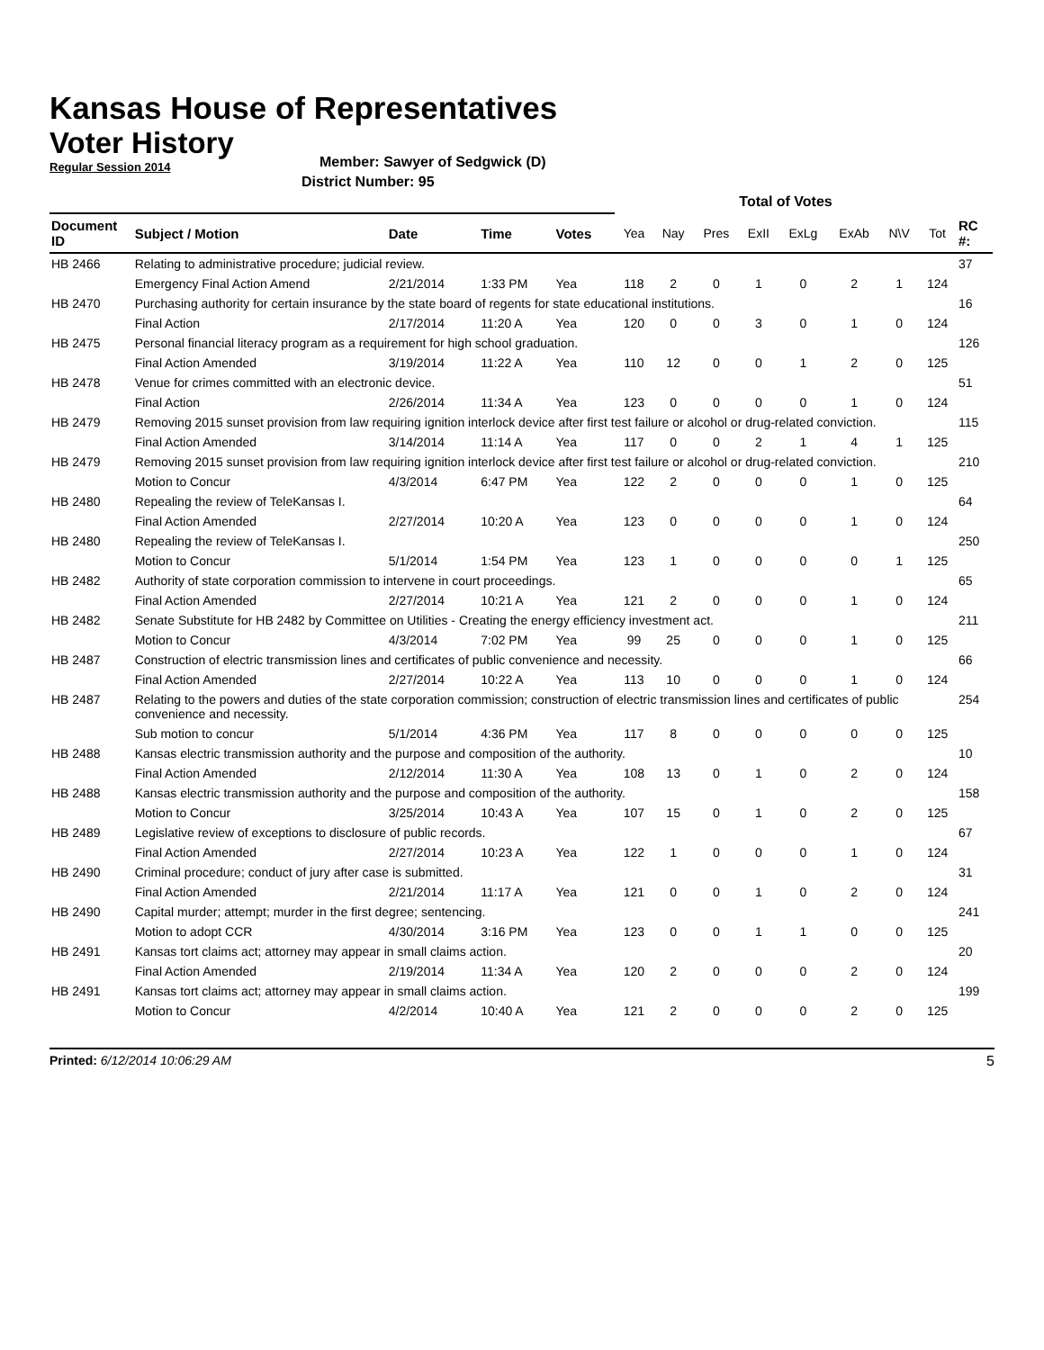Kansas House of Representatives
Voter History
Regular Session 2014
Member: Sawyer of Sedgwick (D)
District Number: 95
| | | | | | Total of Votes | | | | | | | | |
| --- | --- | --- | --- | --- | --- | --- | --- | --- | --- | --- | --- | --- | --- |
| Document ID | Subject / Motion | Date | Time | Votes | Yea | Nay | Pres | ExII | ExLg | ExAb | N\V | Tot | RC #: |
| HB 2466 | Relating to administrative procedure; judicial review. | | | | | | | | | | | | 37 |
| | Emergency Final Action Amend | 2/21/2014 | 1:33 PM | Yea | 118 | 2 | 0 | 1 | 0 | 2 | 1 | 124 | |
| HB 2470 | Purchasing authority for certain insurance by the state board of regents for state educational institutions. | | | | | | | | | | | | 16 |
| | Final Action | 2/17/2014 | 11:20 A | Yea | 120 | 0 | 0 | 3 | 0 | 1 | 0 | 124 | |
| HB 2475 | Personal financial literacy program as a requirement for high school graduation. | | | | | | | | | | | | 126 |
| | Final Action Amended | 3/19/2014 | 11:22 A | Yea | 110 | 12 | 0 | 0 | 1 | 2 | 0 | 125 | |
| HB 2478 | Venue for crimes committed with an electronic device. | | | | | | | | | | | | 51 |
| | Final Action | 2/26/2014 | 11:34 A | Yea | 123 | 0 | 0 | 0 | 0 | 1 | 0 | 124 | |
| HB 2479 | Removing 2015 sunset provision from law requiring ignition interlock device after first test failure or alcohol or drug-related conviction. | | | | | | | | | | | | 115 |
| | Final Action Amended | 3/14/2014 | 11:14 A | Yea | 117 | 0 | 0 | 2 | 1 | 4 | 1 | 125 | |
| HB 2479 | Removing 2015 sunset provision from law requiring ignition interlock device after first test failure or alcohol or drug-related conviction. | | | | | | | | | | | | 210 |
| | Motion to Concur | 4/3/2014 | 6:47 PM | Yea | 122 | 2 | 0 | 0 | 0 | 1 | 0 | 125 | |
| HB 2480 | Repealing the review of TeleKansas I. | | | | | | | | | | | | 64 |
| | Final Action Amended | 2/27/2014 | 10:20 A | Yea | 123 | 0 | 0 | 0 | 0 | 1 | 0 | 124 | |
| HB 2480 | Repealing the review of TeleKansas I. | | | | | | | | | | | | 250 |
| | Motion to Concur | 5/1/2014 | 1:54 PM | Yea | 123 | 1 | 0 | 0 | 0 | 0 | 1 | 125 | |
| HB 2482 | Authority of state corporation commission to intervene in court proceedings. | | | | | | | | | | | | 65 |
| | Final Action Amended | 2/27/2014 | 10:21 A | Yea | 121 | 2 | 0 | 0 | 0 | 1 | 0 | 124 | |
| HB 2482 | Senate Substitute for HB 2482 by Committee on Utilities - Creating the energy efficiency investment act. | | | | | | | | | | | | 211 |
| | Motion to Concur | 4/3/2014 | 7:02 PM | Yea | 99 | 25 | 0 | 0 | 0 | 1 | 0 | 125 | |
| HB 2487 | Construction of electric transmission lines and certificates of public convenience and necessity. | | | | | | | | | | | | 66 |
| | Final Action Amended | 2/27/2014 | 10:22 A | Yea | 113 | 10 | 0 | 0 | 0 | 1 | 0 | 124 | |
| HB 2487 | Relating to the powers and duties of the state corporation commission; construction of electric transmission lines and certificates of public convenience and necessity. | | | | | | | | | | | | 254 |
| | Sub motion to concur | 5/1/2014 | 4:36 PM | Yea | 117 | 8 | 0 | 0 | 0 | 0 | 0 | 125 | |
| HB 2488 | Kansas electric transmission authority and the purpose and composition of the authority. | | | | | | | | | | | | 10 |
| | Final Action Amended | 2/12/2014 | 11:30 A | Yea | 108 | 13 | 0 | 1 | 0 | 2 | 0 | 124 | |
| HB 2488 | Kansas electric transmission authority and the purpose and composition of the authority. | | | | | | | | | | | | 158 |
| | Motion to Concur | 3/25/2014 | 10:43 A | Yea | 107 | 15 | 0 | 1 | 0 | 2 | 0 | 125 | |
| HB 2489 | Legislative review of exceptions to disclosure of public records. | | | | | | | | | | | | 67 |
| | Final Action Amended | 2/27/2014 | 10:23 A | Yea | 122 | 1 | 0 | 0 | 0 | 1 | 0 | 124 | |
| HB 2490 | Criminal procedure; conduct of jury after case is submitted. | | | | | | | | | | | | 31 |
| | Final Action Amended | 2/21/2014 | 11:17 A | Yea | 121 | 0 | 0 | 1 | 0 | 2 | 0 | 124 | |
| HB 2490 | Capital murder; attempt; murder in the first degree; sentencing. | | | | | | | | | | | | 241 |
| | Motion to adopt CCR | 4/30/2014 | 3:16 PM | Yea | 123 | 0 | 0 | 1 | 1 | 0 | 0 | 125 | |
| HB 2491 | Kansas tort claims act; attorney may appear in small claims action. | | | | | | | | | | | | 20 |
| | Final Action Amended | 2/19/2014 | 11:34 A | Yea | 120 | 2 | 0 | 0 | 0 | 2 | 0 | 124 | |
| HB 2491 | Kansas tort claims act; attorney may appear in small claims action. | | | | | | | | | | | | 199 |
| | Motion to Concur | 4/2/2014 | 10:40 A | Yea | 121 | 2 | 0 | 0 | 0 | 2 | 0 | 125 | |
Printed: 6/12/2014 10:06:29 AM 5